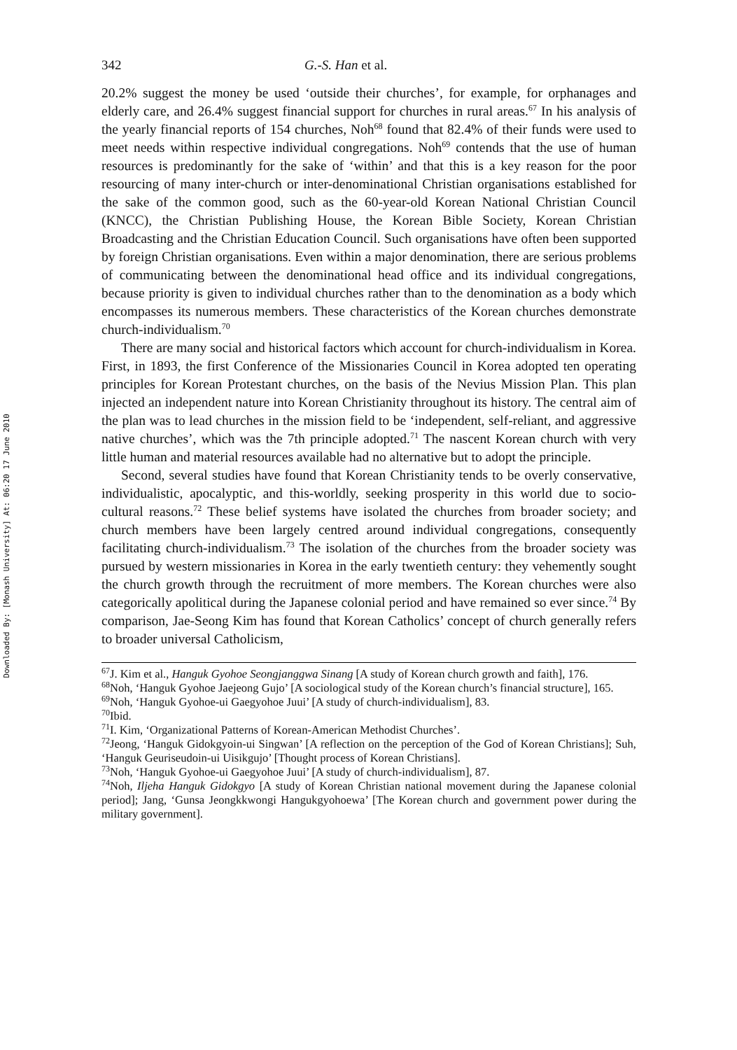Downloaded By: [Monash University] At: 06:20 17 June 2010
342 G.-S. Han et al.
20.2% suggest the money be used ‘outside their churches’, for example, for orphanages and elderly care, and 26.4% suggest financial support for churches in rural areas.<sup>67</sup> In his analysis of the yearly financial reports of 154 churches, Noh<sup>68</sup> found that 82.4% of their funds were used to meet needs within respective individual congregations. Noh<sup>69</sup> contends that the use of human resources is predominantly for the sake of ‘within’ and that this is a key reason for the poor resourcing of many inter-church or inter-denominational Christian organisations established for the sake of the common good, such as the 60-year-old Korean National Christian Council (KNCC), the Christian Publishing House, the Korean Bible Society, Korean Christian Broadcasting and the Christian Education Council. Such organisations have often been supported by foreign Christian organisations. Even within a major denomination, there are serious problems of communicating between the denominational head office and its individual congregations, because priority is given to individual churches rather than to the denomination as a body which encompasses its numerous members. These characteristics of the Korean churches demonstrate church-individualism.<sup>70</sup>
There are many social and historical factors which account for church-individualism in Korea. First, in 1893, the first Conference of the Missionaries Council in Korea adopted ten operating principles for Korean Protestant churches, on the basis of the Nevius Mission Plan. This plan injected an independent nature into Korean Christianity throughout its history. The central aim of the plan was to lead churches in the mission field to be ‘independent, self-reliant, and aggressive native churches’, which was the 7th principle adopted.<sup>71</sup> The nascent Korean church with very little human and material resources available had no alternative but to adopt the principle.
Second, several studies have found that Korean Christianity tends to be overly conservative, individualistic, apocalyptic, and this-worldly, seeking prosperity in this world due to socio-cultural reasons.<sup>72</sup> These belief systems have isolated the churches from broader society; and church members have been largely centred around individual congregations, consequently facilitating church-individualism.<sup>73</sup> The isolation of the churches from the broader society was pursued by western missionaries in Korea in the early twentieth century: they vehemently sought the church growth through the recruitment of more members. The Korean churches were also categorically apolitical during the Japanese colonial period and have remained so ever since.<sup>74</sup> By comparison, Jae-Seong Kim has found that Korean Catholics’ concept of church generally refers to broader universal Catholicism,
<sup>67</sup> J. Kim et al., Hanguk Gyohoe Seongjanggwa Sinang [A study of Korean church growth and faith], 176.
<sup>68</sup> Noh, ‘Hanguk Gyohoe Jaejeong Gujo’ [A sociological study of the Korean church’s financial structure], 165.
<sup>69</sup> Noh, ‘Hanguk Gyohoe-ui Gaegyohoe Juui’ [A study of church-individualism], 83.
<sup>70</sup> Ibid.
<sup>71</sup>I. Kim, ‘Organizational Patterns of Korean-American Methodist Churches’.
<sup>72</sup> Jeong, ‘Hanguk Gidokgyoin-ui Singwan’ [A reflection on the perception of the God of Korean Christians]; Suh, ‘Hanguk Geuriseudoin-ui Uisikgujo’ [Thought process of Korean Christians].
<sup>73</sup> Noh, ‘Hanguk Gyohoe-ui Gaegyohoe Juui’ [A study of church-individualism], 87.
<sup>74</sup> Noh, Iljeha Hanguk Gidokgyo [A study of Korean Christian national movement during the Japanese colonial period]; Jang, ‘Gunsa Jeongkkwongi Hangukgyohoewa’ [The Korean church and government power during the military government].